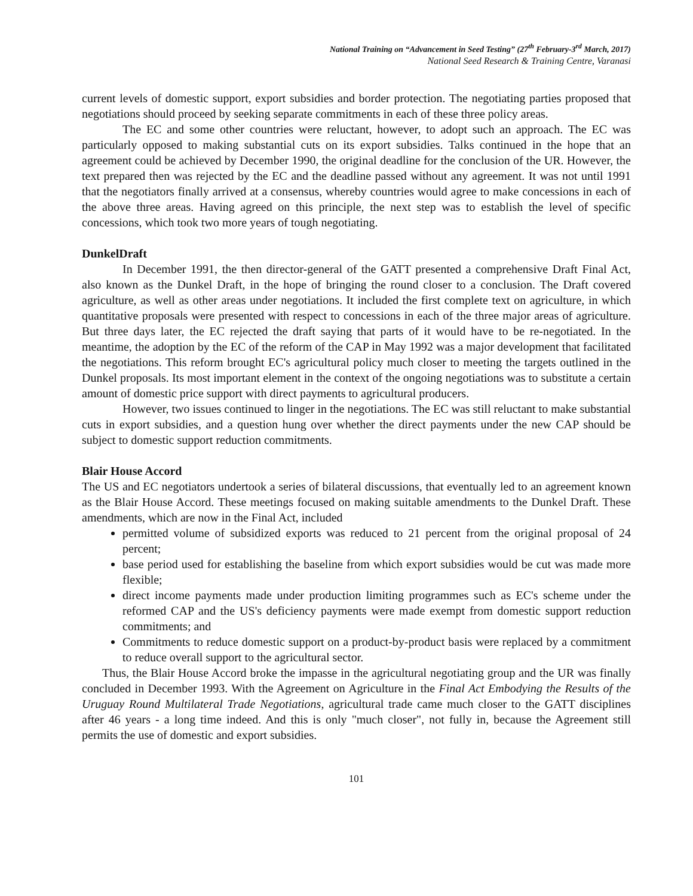National Training on “Advancement in Seed Testing” (27<sup>th</sup> February-3<sup>rd</sup> March, 2017)
National Seed Research & Training Centre, Varanasi
current levels of domestic support, export subsidies and border protection. The negotiating parties proposed that negotiations should proceed by seeking separate commitments in each of these three policy areas.
The EC and some other countries were reluctant, however, to adopt such an approach. The EC was particularly opposed to making substantial cuts on its export subsidies. Talks continued in the hope that an agreement could be achieved by December 1990, the original deadline for the conclusion of the UR. However, the text prepared then was rejected by the EC and the deadline passed without any agreement. It was not until 1991 that the negotiators finally arrived at a consensus, whereby countries would agree to make concessions in each of the above three areas. Having agreed on this principle, the next step was to establish the level of specific concessions, which took two more years of tough negotiating.
DunkelDraft
In December 1991, the then director-general of the GATT presented a comprehensive Draft Final Act, also known as the Dunkel Draft, in the hope of bringing the round closer to a conclusion. The Draft covered agriculture, as well as other areas under negotiations. It included the first complete text on agriculture, in which quantitative proposals were presented with respect to concessions in each of the three major areas of agriculture. But three days later, the EC rejected the draft saying that parts of it would have to be re-negotiated. In the meantime, the adoption by the EC of the reform of the CAP in May 1992 was a major development that facilitated the negotiations. This reform brought EC's agricultural policy much closer to meeting the targets outlined in the Dunkel proposals. Its most important element in the context of the ongoing negotiations was to substitute a certain amount of domestic price support with direct payments to agricultural producers.
However, two issues continued to linger in the negotiations. The EC was still reluctant to make substantial cuts in export subsidies, and a question hung over whether the direct payments under the new CAP should be subject to domestic support reduction commitments.
Blair House Accord
The US and EC negotiators undertook a series of bilateral discussions, that eventually led to an agreement known as the Blair House Accord. These meetings focused on making suitable amendments to the Dunkel Draft. These amendments, which are now in the Final Act, included
permitted volume of subsidized exports was reduced to 21 percent from the original proposal of 24 percent;
base period used for establishing the baseline from which export subsidies would be cut was made more flexible;
direct income payments made under production limiting programmes such as EC's scheme under the reformed CAP and the US's deficiency payments were made exempt from domestic support reduction commitments; and
Commitments to reduce domestic support on a product-by-product basis were replaced by a commitment to reduce overall support to the agricultural sector.
Thus, the Blair House Accord broke the impasse in the agricultural negotiating group and the UR was finally concluded in December 1993. With the Agreement on Agriculture in the Final Act Embodying the Results of the Uruguay Round Multilateral Trade Negotiations, agricultural trade came much closer to the GATT disciplines after 46 years - a long time indeed. And this is only "much closer", not fully in, because the Agreement still permits the use of domestic and export subsidies.
101